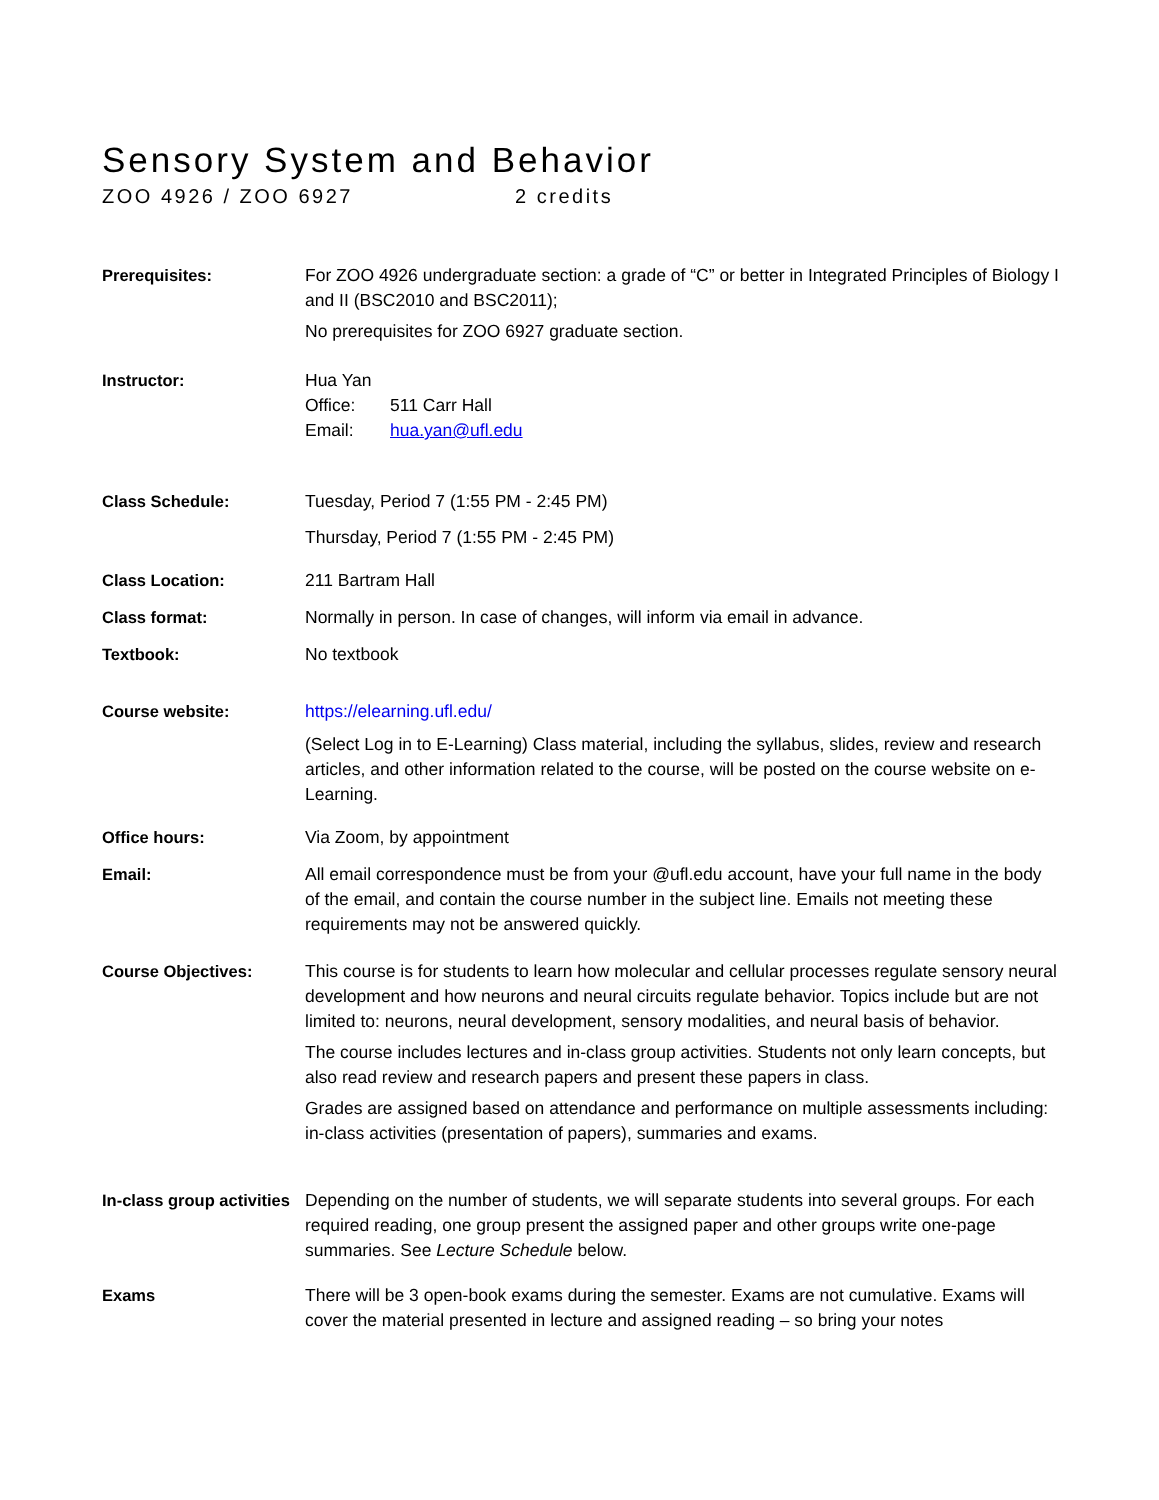Sensory System and Behavior
ZOO 4926 / ZOO 6927 2 credits
Prerequisites: For ZOO 4926 undergraduate section: a grade of “C” or better in Integrated Principles of Biology I and II (BSC2010 and BSC2011);
No prerequisites for ZOO 6927 graduate section.
Instructor: Hua Yan
Office: 511 Carr Hall
Email: hua.yan@ufl.edu
Class Schedule: Tuesday, Period 7 (1:55 PM - 2:45 PM)
Thursday, Period 7 (1:55 PM - 2:45 PM)
Class Location: 211 Bartram Hall
Class format: Normally in person. In case of changes, will inform via email in advance.
Textbook: No textbook
Course website: https://elearning.ufl.edu/
(Select Log in to E-Learning) Class material, including the syllabus, slides, review and research articles, and other information related to the course, will be posted on the course website on e-Learning.
Office hours: Via Zoom, by appointment
Email: All email correspondence must be from your @ufl.edu account, have your full name in the body of the email, and contain the course number in the subject line. Emails not meeting these requirements may not be answered quickly.
Course Objectives: This course is for students to learn how molecular and cellular processes regulate sensory neural development and how neurons and neural circuits regulate behavior. Topics include but are not limited to: neurons, neural development, sensory modalities, and neural basis of behavior.
The course includes lectures and in-class group activities. Students not only learn concepts, but also read review and research papers and present these papers in class.
Grades are assigned based on attendance and performance on multiple assessments including: in-class activities (presentation of papers), summaries and exams.
In-class group activities
Depending on the number of students, we will separate students into several groups. For each required reading, one group present the assigned paper and other groups write one-page summaries. See Lecture Schedule below.
Exams There will be 3 open-book exams during the semester. Exams are not cumulative. Exams will cover the material presented in lecture and assigned reading – so bring your notes